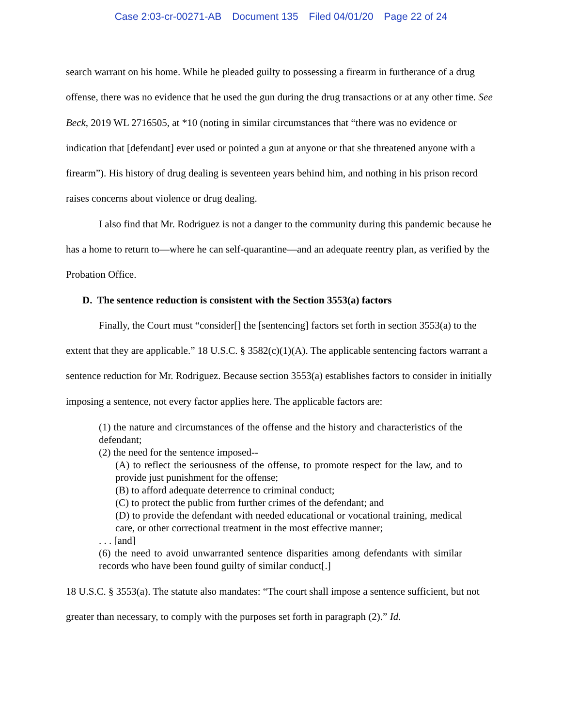Case 2:03-cr-00271-AB Document 135 Filed 04/01/20 Page 22 of 24
search warrant on his home. While he pleaded guilty to possessing a firearm in furtherance of a drug offense, there was no evidence that he used the gun during the drug transactions or at any other time. See Beck, 2019 WL 2716505, at *10 (noting in similar circumstances that “there was no evidence or indication that [defendant] ever used or pointed a gun at anyone or that she threatened anyone with a firearm”). His history of drug dealing is seventeen years behind him, and nothing in his prison record raises concerns about violence or drug dealing.
I also find that Mr. Rodriguez is not a danger to the community during this pandemic because he has a home to return to—where he can self-quarantine—and an adequate reentry plan, as verified by the Probation Office.
D. The sentence reduction is consistent with the Section 3553(a) factors
Finally, the Court must “consider[] the [sentencing] factors set forth in section 3553(a) to the extent that they are applicable.” 18 U.S.C. § 3582(c)(1)(A). The applicable sentencing factors warrant a sentence reduction for Mr. Rodriguez. Because section 3553(a) establishes factors to consider in initially imposing a sentence, not every factor applies here. The applicable factors are:
(1) the nature and circumstances of the offense and the history and characteristics of the defendant;
(2) the need for the sentence imposed--
(A) to reflect the seriousness of the offense, to promote respect for the law, and to provide just punishment for the offense;
(B) to afford adequate deterrence to criminal conduct;
(C) to protect the public from further crimes of the defendant; and
(D) to provide the defendant with needed educational or vocational training, medical care, or other correctional treatment in the most effective manner;
. . . [and]
(6) the need to avoid unwarranted sentence disparities among defendants with similar records who have been found guilty of similar conduct[.]
18 U.S.C. § 3553(a). The statute also mandates: “The court shall impose a sentence sufficient, but not greater than necessary, to comply with the purposes set forth in paragraph (2).” Id.